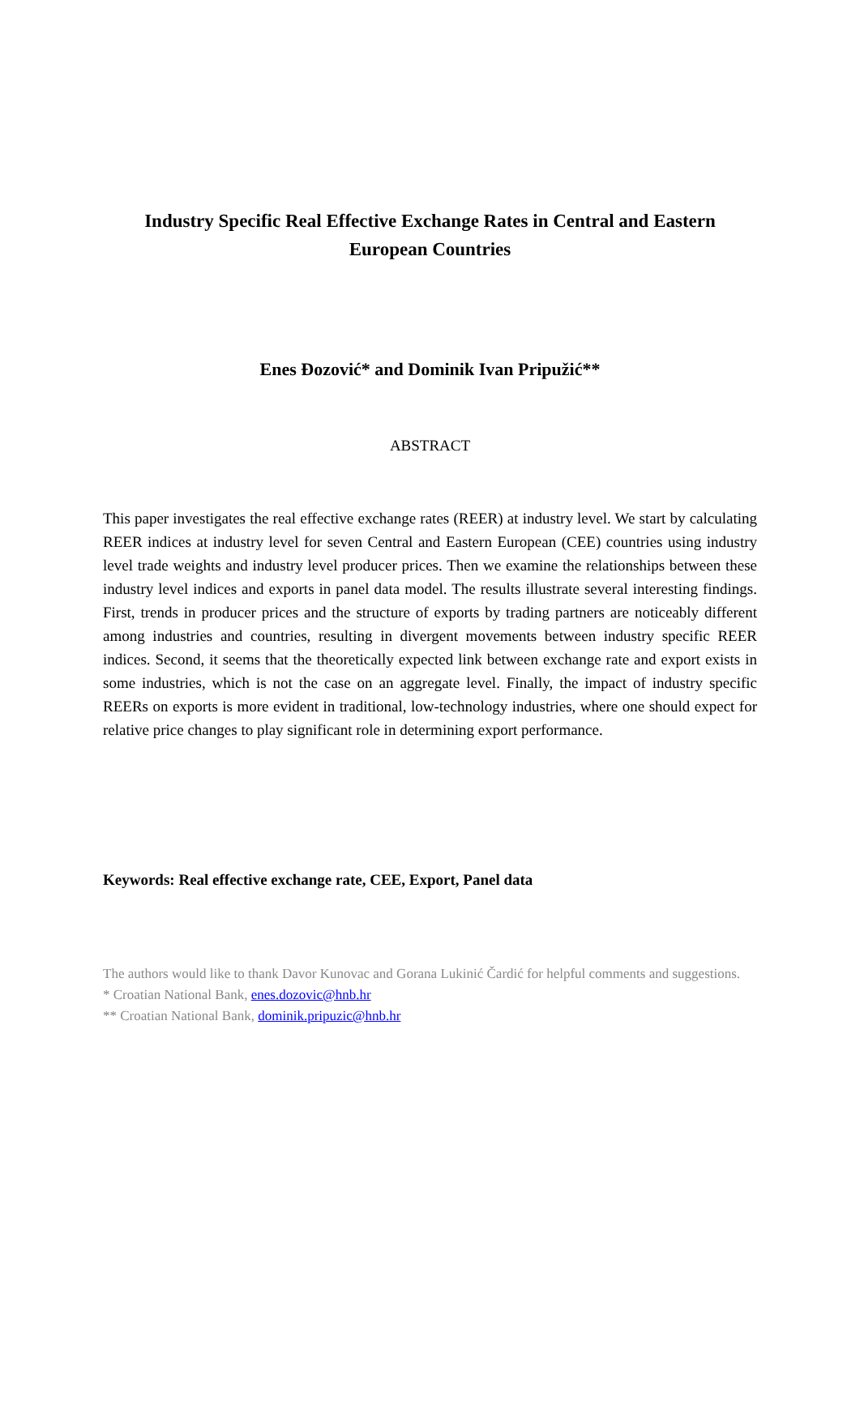Industry Specific Real Effective Exchange Rates in Central and Eastern European Countries
Enes Đozović* and Dominik Ivan Pripužić**
ABSTRACT
This paper investigates the real effective exchange rates (REER) at industry level. We start by calculating REER indices at industry level for seven Central and Eastern European (CEE) countries using industry level trade weights and industry level producer prices. Then we examine the relationships between these industry level indices and exports in panel data model. The results illustrate several interesting findings. First, trends in producer prices and the structure of exports by trading partners are noticeably different among industries and countries, resulting in divergent movements between industry specific REER indices. Second, it seems that the theoretically expected link between exchange rate and export exists in some industries, which is not the case on an aggregate level. Finally, the impact of industry specific REERs on exports is more evident in traditional, low-technology industries, where one should expect for relative price changes to play significant role in determining export performance.
Keywords: Real effective exchange rate, CEE, Export, Panel data
The authors would like to thank Davor Kunovac and Gorana Lukinić Čardić for helpful comments and suggestions.
* Croatian National Bank, enes.dozovic@hnb.hr
** Croatian National Bank, dominik.pripuzic@hnb.hr